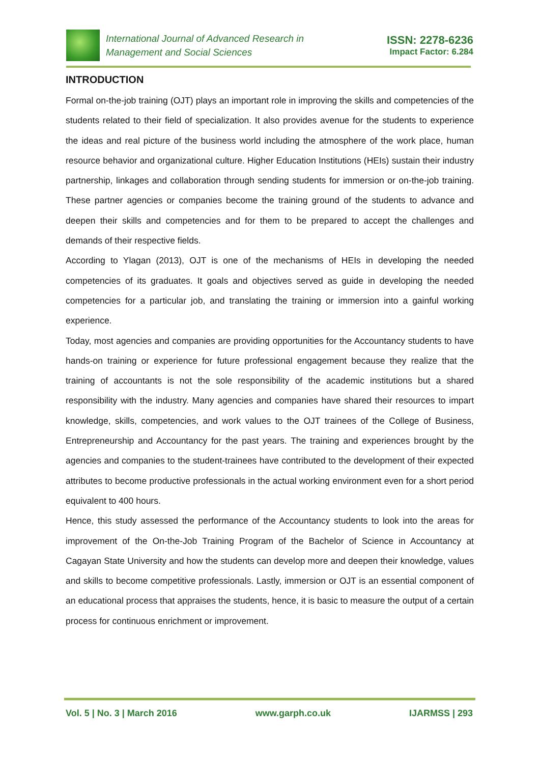International Journal of Advanced Research in
Management and Social Sciences
ISSN: 2278-6236
Impact Factor: 6.284
INTRODUCTION
Formal on-the-job training (OJT) plays an important role in improving the skills and competencies of the students related to their field of specialization. It also provides avenue for the students to experience the ideas and real picture of the business world including the atmosphere of the work place, human resource behavior and organizational culture. Higher Education Institutions (HEIs) sustain their industry partnership, linkages and collaboration through sending students for immersion or on-the-job training. These partner agencies or companies become the training ground of the students to advance and deepen their skills and competencies and for them to be prepared to accept the challenges and demands of their respective fields.
According to Ylagan (2013), OJT is one of the mechanisms of HEIs in developing the needed competencies of its graduates. It goals and objectives served as guide in developing the needed competencies for a particular job, and translating the training or immersion into a gainful working experience.
Today, most agencies and companies are providing opportunities for the Accountancy students to have hands-on training or experience for future professional engagement because they realize that the training of accountants is not the sole responsibility of the academic institutions but a shared responsibility with the industry. Many agencies and companies have shared their resources to impart knowledge, skills, competencies, and work values to the OJT trainees of the College of Business, Entrepreneurship and Accountancy for the past years. The training and experiences brought by the agencies and companies to the student-trainees have contributed to the development of their expected attributes to become productive professionals in the actual working environment even for a short period equivalent to 400 hours.
Hence, this study assessed the performance of the Accountancy students to look into the areas for improvement of the On-the-Job Training Program of the Bachelor of Science in Accountancy at Cagayan State University and how the students can develop more and deepen their knowledge, values and skills to become competitive professionals. Lastly, immersion or OJT is an essential component of an educational process that appraises the students, hence, it is basic to measure the output of a certain process for continuous enrichment or improvement.
Vol. 5 | No. 3 | March 2016 www.garph.co.uk IJARMSS | 293